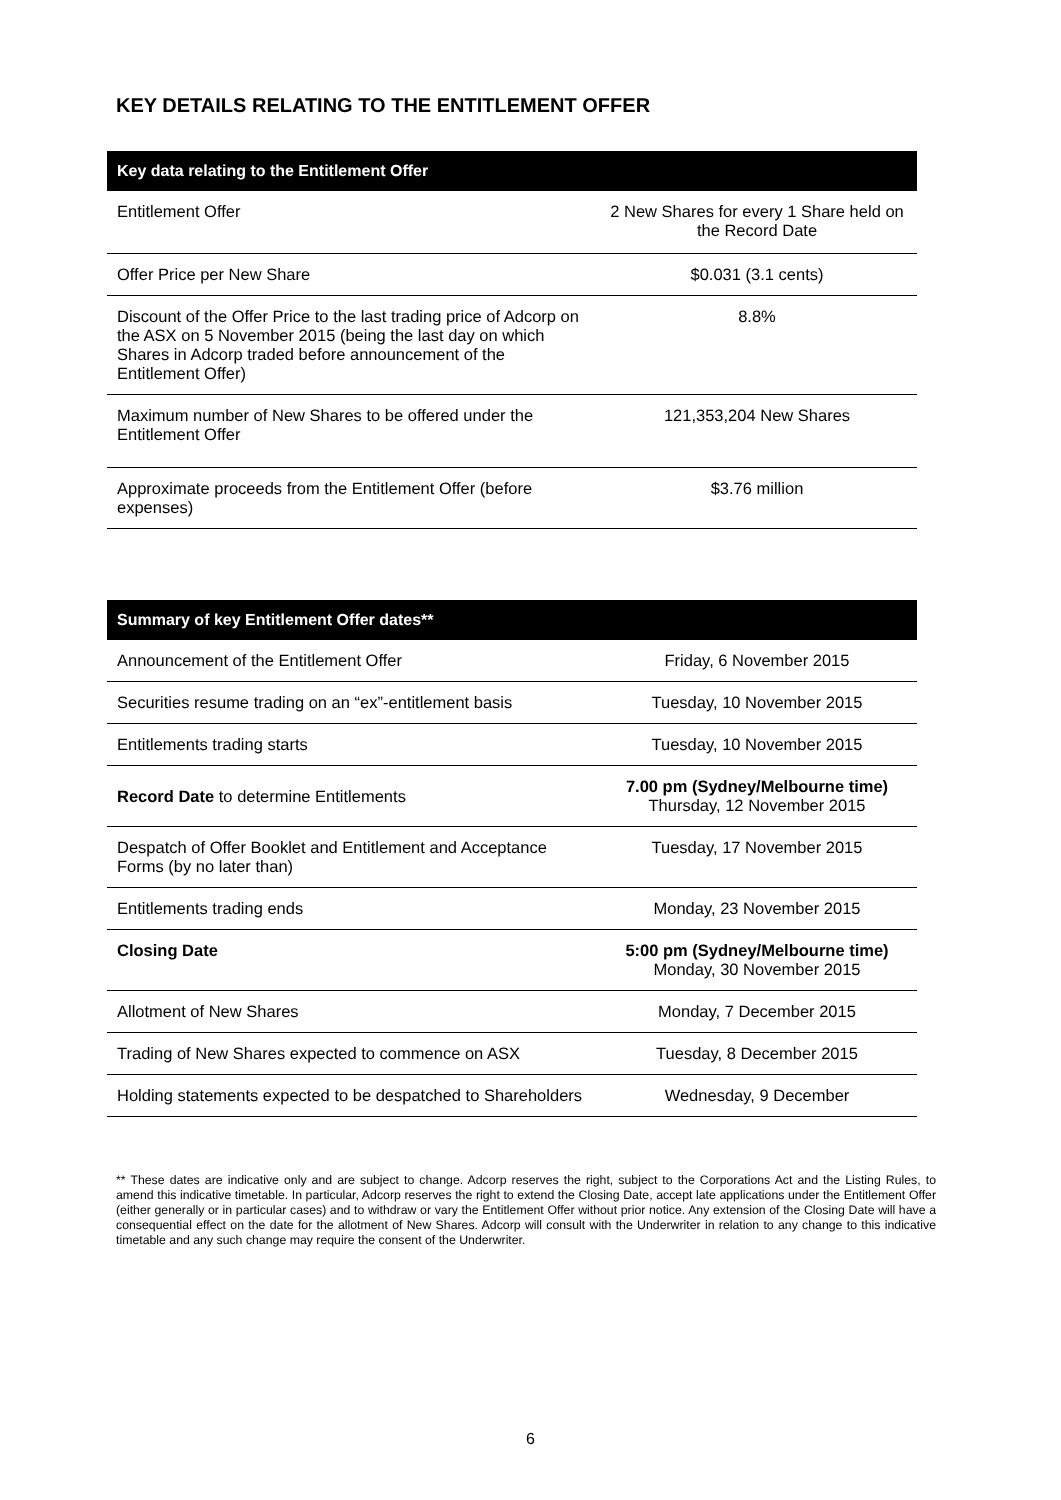KEY DETAILS RELATING TO THE ENTITLEMENT OFFER
| Key data relating to the Entitlement Offer | |
| --- | --- |
| Entitlement Offer | 2 New Shares for every 1 Share held on the Record Date |
| Offer Price per New Share | $0.031 (3.1 cents) |
| Discount of the Offer Price to the last trading price of Adcorp on the ASX on 5 November 2015 (being the last day on which Shares in Adcorp traded before announcement of the Entitlement Offer) | 8.8% |
| Maximum number of New Shares to be offered under the Entitlement Offer | 121,353,204 New Shares |
| Approximate proceeds from the Entitlement Offer (before expenses) | $3.76 million |
| Summary of key Entitlement Offer dates** | |
| --- | --- |
| Announcement of the Entitlement Offer | Friday, 6 November 2015 |
| Securities resume trading on an “ex”-entitlement basis | Tuesday, 10 November 2015 |
| Entitlements trading starts | Tuesday, 10 November 2015 |
| Record Date to determine Entitlements | 7.00 pm (Sydney/Melbourne time) Thursday, 12 November 2015 |
| Despatch of Offer Booklet and Entitlement and Acceptance Forms (by no later than) | Tuesday, 17 November 2015 |
| Entitlements trading ends | Monday, 23 November 2015 |
| Closing Date | 5:00 pm (Sydney/Melbourne time) Monday, 30 November 2015 |
| Allotment of New Shares | Monday, 7 December 2015 |
| Trading of New Shares expected to commence on ASX | Tuesday, 8 December 2015 |
| Holding statements expected to be despatched to Shareholders | Wednesday, 9 December |
** These dates are indicative only and are subject to change. Adcorp reserves the right, subject to the Corporations Act and the Listing Rules, to amend this indicative timetable. In particular, Adcorp reserves the right to extend the Closing Date, accept late applications under the Entitlement Offer (either generally or in particular cases) and to withdraw or vary the Entitlement Offer without prior notice. Any extension of the Closing Date will have a consequential effect on the date for the allotment of New Shares. Adcorp will consult with the Underwriter in relation to any change to this indicative timetable and any such change may require the consent of the Underwriter.
6